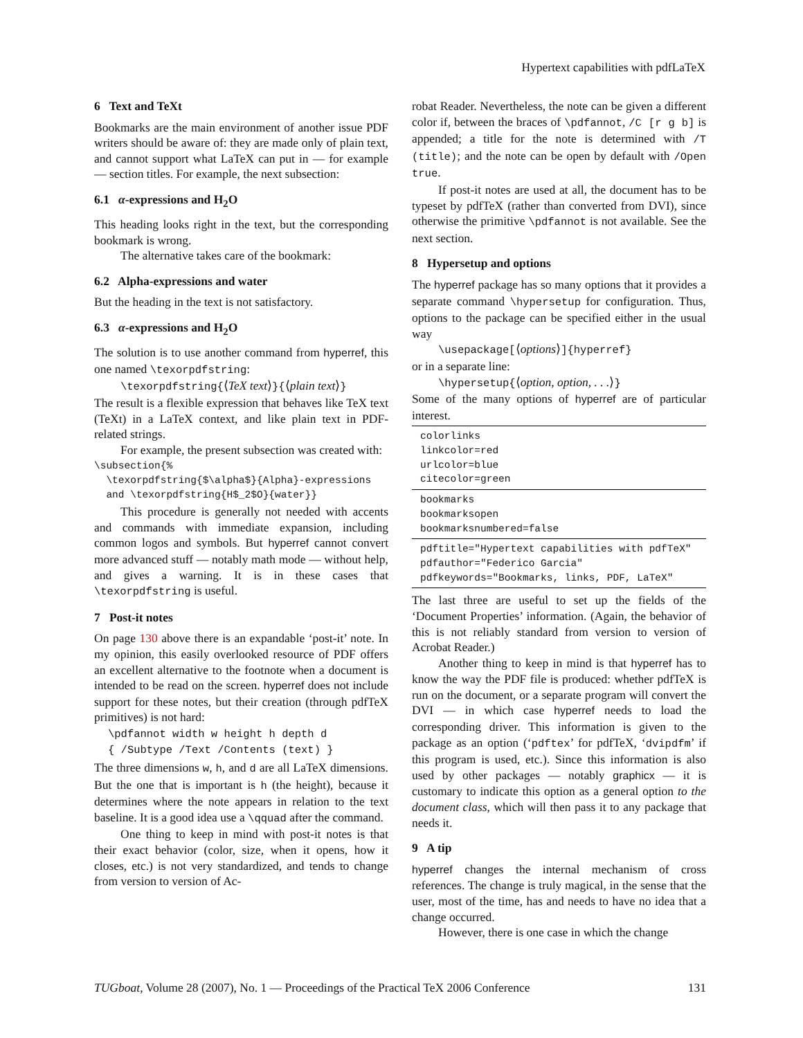Hypertext capabilities with pdfLaTeX
6 Text and TeXt
Bookmarks are the main environment of another issue PDF writers should be aware of: they are made only of plain text, and cannot support what LaTeX can put in — for example — section titles. For example, the next subsection:
6.1 α-expressions and H<sub>2</sub>O
This heading looks right in the text, but the corresponding bookmark is wrong.
The alternative takes care of the bookmark:
6.2 Alpha-expressions and water
But the heading in the text is not satisfactory.
6.3 α-expressions and H<sub>2</sub>O
The solution is to use another command from hyperref, this one named \texorpdfstring:
\texorpdfstring{⟨TeX text⟩}{⟨plain text⟩}
The result is a flexible expression that behaves like TeX text (TeXt) in a LaTeX context, and like plain text in PDF-related strings.
For example, the present subsection was created with:
\subsection{%
  \texorpdfstring{$\alpha$}{Alpha}-expressions
  and \texorpdfstring{H$_2$O}{water}}
This procedure is generally not needed with accents and commands with immediate expansion, including common logos and symbols. But hyperref cannot convert more advanced stuff — notably math mode — without help, and gives a warning. It is in these cases that \texorpdfstring is useful.
7 Post-it notes
On page 130 above there is an expandable ‘post-it’ note. In my opinion, this easily overlooked resource of PDF offers an excellent alternative to the footnote when a document is intended to be read on the screen. hyperref does not include support for these notes, but their creation (through pdfTeX primitives) is not hard:
\pdfannot width w height h depth d
{ /Subtype /Text /Contents (text) }
The three dimensions w, h, and d are all LaTeX dimensions. But the one that is important is h (the height), because it determines where the note appears in relation to the text baseline. It is a good idea use a \qquad after the command.
One thing to keep in mind with post-it notes is that their exact behavior (color, size, when it opens, how it closes, etc.) is not very standardized, and tends to change from version to version of Ac-
robat Reader. Nevertheless, the note can be given a different color if, between the braces of \pdfannot, /C [r g b] is appended; a title for the note is determined with /T (title); and the note can be open by default with /Open true.
If post-it notes are used at all, the document has to be typeset by pdfTeX (rather than converted from DVI), since otherwise the primitive \pdfannot is not available. See the next section.
8 Hypersetup and options
The hyperref package has so many options that it provides a separate command \hypersetup for configuration. Thus, options to the package can be specified either in the usual way
\usepackage[⟨options⟩]{hyperref}
or in a separate line:
\hypersetup{⟨option, option, . . .⟩}
Some of the many options of hyperref are of particular interest.
| colorlinks linkcolor=red urlcolor=blue citecolor=green |
| bookmarks bookmarksopen bookmarksnumbered=false |
| pdftitle="Hypertext capabilities with pdfTeX" pdfauthor="Federico Garcia" pdfkeywords="Bookmarks, links, PDF, LaTeX" |
The last three are useful to set up the fields of the ‘Document Properties’ information. (Again, the behavior of this is not reliably standard from version to version of Acrobat Reader.)
Another thing to keep in mind is that hyperref has to know the way the PDF file is produced: whether pdfTeX is run on the document, or a separate program will convert the DVI — in which case hyperref needs to load the corresponding driver. This information is given to the package as an option (‘pdftex’ for pdfTeX, ‘dvipdfm’ if this program is used, etc.). Since this information is also used by other packages — notably graphicx — it is customary to indicate this option as a general option to the document class, which will then pass it to any package that needs it.
9 A tip
hyperref changes the internal mechanism of cross references. The change is truly magical, in the sense that the user, most of the time, has and needs to have no idea that a change occurred.
However, there is one case in which the change
TUGboat, Volume 28 (2007), No. 1 — Proceedings of the Practical TeX 2006 Conference 131